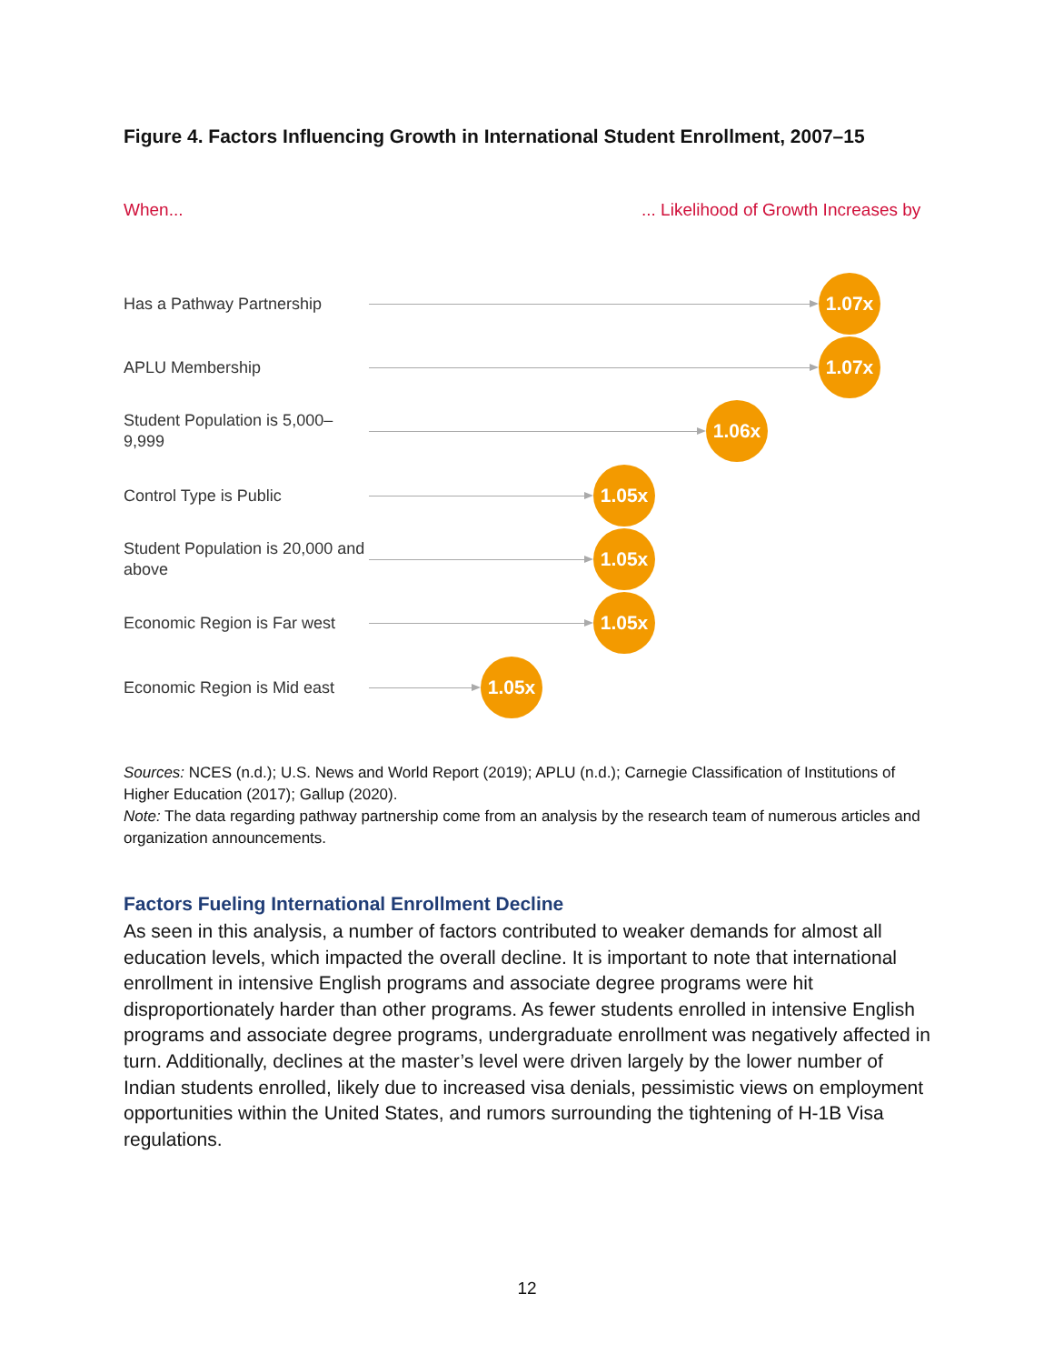Figure 4. Factors Influencing Growth in International Student Enrollment, 2007–15
When...
... Likelihood of Growth Increases by
Has a Pathway Partnership
1.07x
APLU Membership
1.07x
Student Population is 5,000–9,999
1.06x
Control Type is Public
1.05x
Student Population is 20,000 and above
1.05x
Economic Region is Far west
1.05x
Economic Region is Mid east
1.05x
Sources: NCES (n.d.); U.S. News and World Report (2019); APLU (n.d.); Carnegie Classification of Institutions of Higher Education (2017); Gallup (2020).
Note: The data regarding pathway partnership come from an analysis by the research team of numerous articles and organization announcements.
Factors Fueling International Enrollment Decline
As seen in this analysis, a number of factors contributed to weaker demands for almost all education levels, which impacted the overall decline. It is important to note that international enrollment in intensive English programs and associate degree programs were hit disproportionately harder than other programs. As fewer students enrolled in intensive English programs and associate degree programs, undergraduate enrollment was negatively affected in turn. Additionally, declines at the master’s level were driven largely by the lower number of Indian students enrolled, likely due to increased visa denials, pessimistic views on employment opportunities within the United States, and rumors surrounding the tightening of H-1B Visa regulations.
12